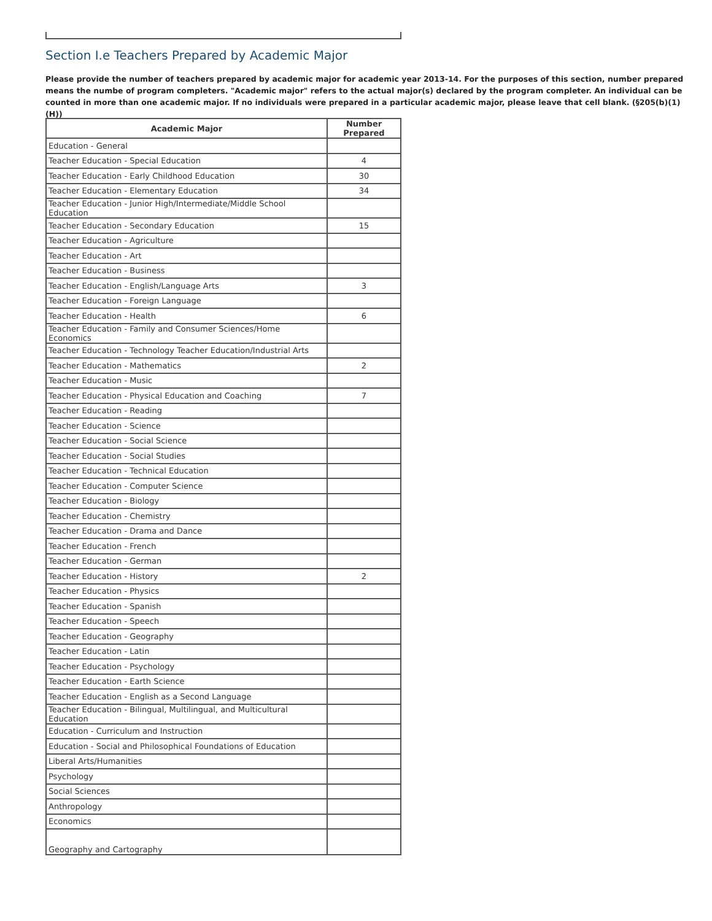Section I.e Teachers Prepared by Academic Major
Please provide the number of teachers prepared by academic major for academic year 2013-14. For the purposes of this section, number prepared means the numbe of program completers. "Academic major" refers to the actual major(s) declared by the program completer. An individual can be counted in more than one academic major. If no individuals were prepared in a particular academic major, please leave that cell blank. (§205(b)(1)(H))
| Academic Major | Number Prepared |
| --- | --- |
| Education - General | |
| Teacher Education - Special Education | 4 |
| Teacher Education - Early Childhood Education | 30 |
| Teacher Education - Elementary Education | 34 |
| Teacher Education - Junior High/Intermediate/Middle School Education | |
| Teacher Education - Secondary Education | 15 |
| Teacher Education - Agriculture | |
| Teacher Education - Art | |
| Teacher Education - Business | |
| Teacher Education - English/Language Arts | 3 |
| Teacher Education - Foreign Language | |
| Teacher Education - Health | 6 |
| Teacher Education - Family and Consumer Sciences/Home Economics | |
| Teacher Education - Technology Teacher Education/Industrial Arts | |
| Teacher Education - Mathematics | 2 |
| Teacher Education - Music | |
| Teacher Education - Physical Education and Coaching | 7 |
| Teacher Education - Reading | |
| Teacher Education - Science | |
| Teacher Education - Social Science | |
| Teacher Education - Social Studies | |
| Teacher Education - Technical Education | |
| Teacher Education - Computer Science | |
| Teacher Education - Biology | |
| Teacher Education - Chemistry | |
| Teacher Education - Drama and Dance | |
| Teacher Education - French | |
| Teacher Education - German | |
| Teacher Education - History | 2 |
| Teacher Education - Physics | |
| Teacher Education - Spanish | |
| Teacher Education - Speech | |
| Teacher Education - Geography | |
| Teacher Education - Latin | |
| Teacher Education - Psychology | |
| Teacher Education - Earth Science | |
| Teacher Education - English as a Second Language | |
| Teacher Education - Bilingual, Multilingual, and Multicultural Education | |
| Education - Curriculum and Instruction | |
| Education - Social and Philosophical Foundations of Education | |
| Liberal Arts/Humanities | |
| Psychology | |
| Social Sciences | |
| Anthropology | |
| Economics | |
| Geography and Cartography | |